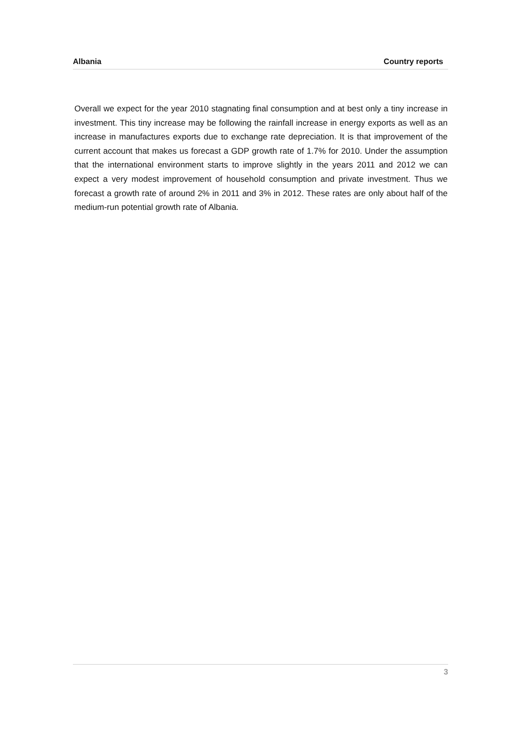Albania Country reports
Overall we expect for the year 2010 stagnating final consumption and at best only a tiny increase in investment. This tiny increase may be following the rainfall increase in energy exports as well as an increase in manufactures exports due to exchange rate depreciation. It is that improvement of the current account that makes us forecast a GDP growth rate of 1.7% for 2010. Under the assumption that the international environment starts to improve slightly in the years 2011 and 2012 we can expect a very modest improvement of household consumption and private investment. Thus we forecast a growth rate of around 2% in 2011 and 3% in 2012. These rates are only about half of the medium-run potential growth rate of Albania.
3